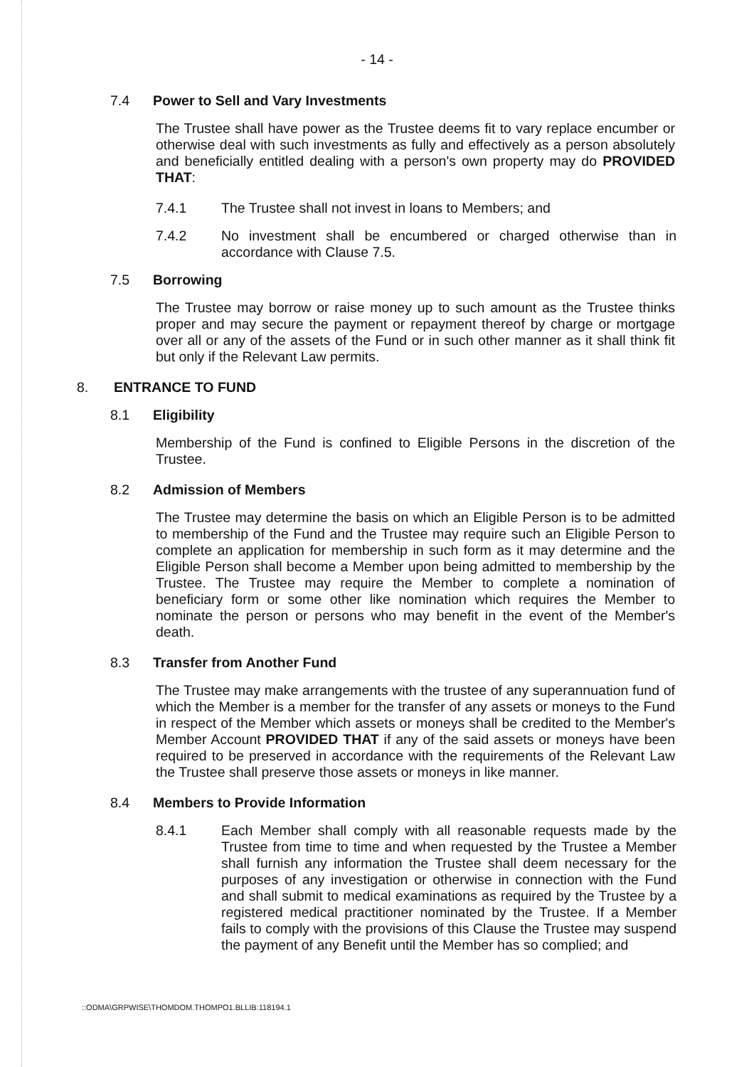- 14 -
7.4 Power to Sell and Vary Investments
The Trustee shall have power as the Trustee deems fit to vary replace encumber or otherwise deal with such investments as fully and effectively as a person absolutely and beneficially entitled dealing with a person's own property may do PROVIDED THAT:
7.4.1 The Trustee shall not invest in loans to Members; and
7.4.2 No investment shall be encumbered or charged otherwise than in accordance with Clause 7.5.
7.5 Borrowing
The Trustee may borrow or raise money up to such amount as the Trustee thinks proper and may secure the payment or repayment thereof by charge or mortgage over all or any of the assets of the Fund or in such other manner as it shall think fit but only if the Relevant Law permits.
8. ENTRANCE TO FUND
8.1 Eligibility
Membership of the Fund is confined to Eligible Persons in the discretion of the Trustee.
8.2 Admission of Members
The Trustee may determine the basis on which an Eligible Person is to be admitted to membership of the Fund and the Trustee may require such an Eligible Person to complete an application for membership in such form as it may determine and the Eligible Person shall become a Member upon being admitted to membership by the Trustee. The Trustee may require the Member to complete a nomination of beneficiary form or some other like nomination which requires the Member to nominate the person or persons who may benefit in the event of the Member's death.
8.3 Transfer from Another Fund
The Trustee may make arrangements with the trustee of any superannuation fund of which the Member is a member for the transfer of any assets or moneys to the Fund in respect of the Member which assets or moneys shall be credited to the Member's Member Account PROVIDED THAT if any of the said assets or moneys have been required to be preserved in accordance with the requirements of the Relevant Law the Trustee shall preserve those assets or moneys in like manner.
8.4 Members to Provide Information
8.4.1 Each Member shall comply with all reasonable requests made by the Trustee from time to time and when requested by the Trustee a Member shall furnish any information the Trustee shall deem necessary for the purposes of any investigation or otherwise in connection with the Fund and shall submit to medical examinations as required by the Trustee by a registered medical practitioner nominated by the Trustee. If a Member fails to comply with the provisions of this Clause the Trustee may suspend the payment of any Benefit until the Member has so complied; and
::ODMA\GRPWISE\THOMDOM.THOMPO1.BLLIB:118194.1